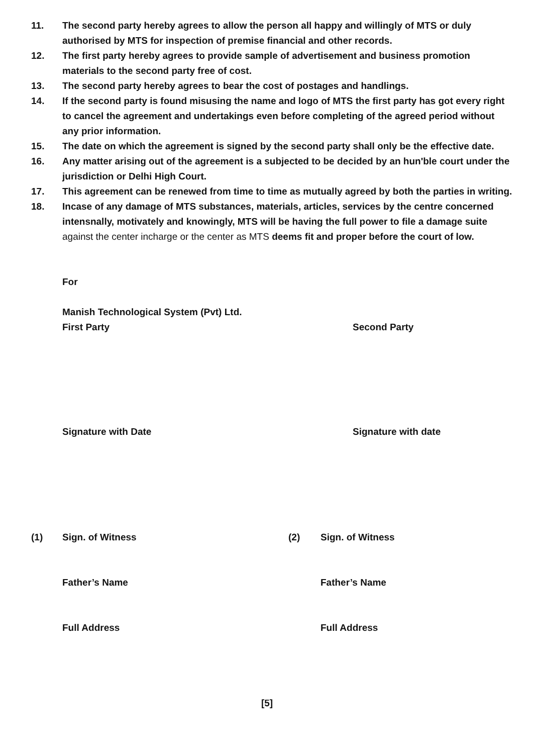11. The second party hereby agrees to allow the person all happy and willingly of MTS or duly authorised by MTS for inspection of premise financial and other records.
12. The first party hereby agrees to provide sample of advertisement and business promotion materials to the second party free of cost.
13. The second party hereby agrees to bear the cost of postages and handlings.
14. If the second party is found misusing the name and logo of MTS the first party has got every right to cancel the agreement and undertakings even before completing of the agreed period without any prior information.
15. The date on which the agreement is signed by the second party shall only be the effective date.
16. Any matter arising out of the agreement is a subjected to be decided by an hun'ble court under the jurisdiction or Delhi High Court.
17. This agreement can be renewed from time to time as mutually agreed by both the parties in writing.
18. Incase of any damage of MTS substances, materials, articles, services by the centre concerned intensnally, motivately and knowingly, MTS will be having the full power to file a damage suite against the center incharge or the center as MTS deems fit and proper before the court of low.
For
Manish Technological System (Pvt) Ltd.
First Party Second Party
Signature with Date Signature with date
(1) Sign. of Witness (2) Sign. of Witness
Father’s Name Father’s Name
Full Address Full Address
[5]